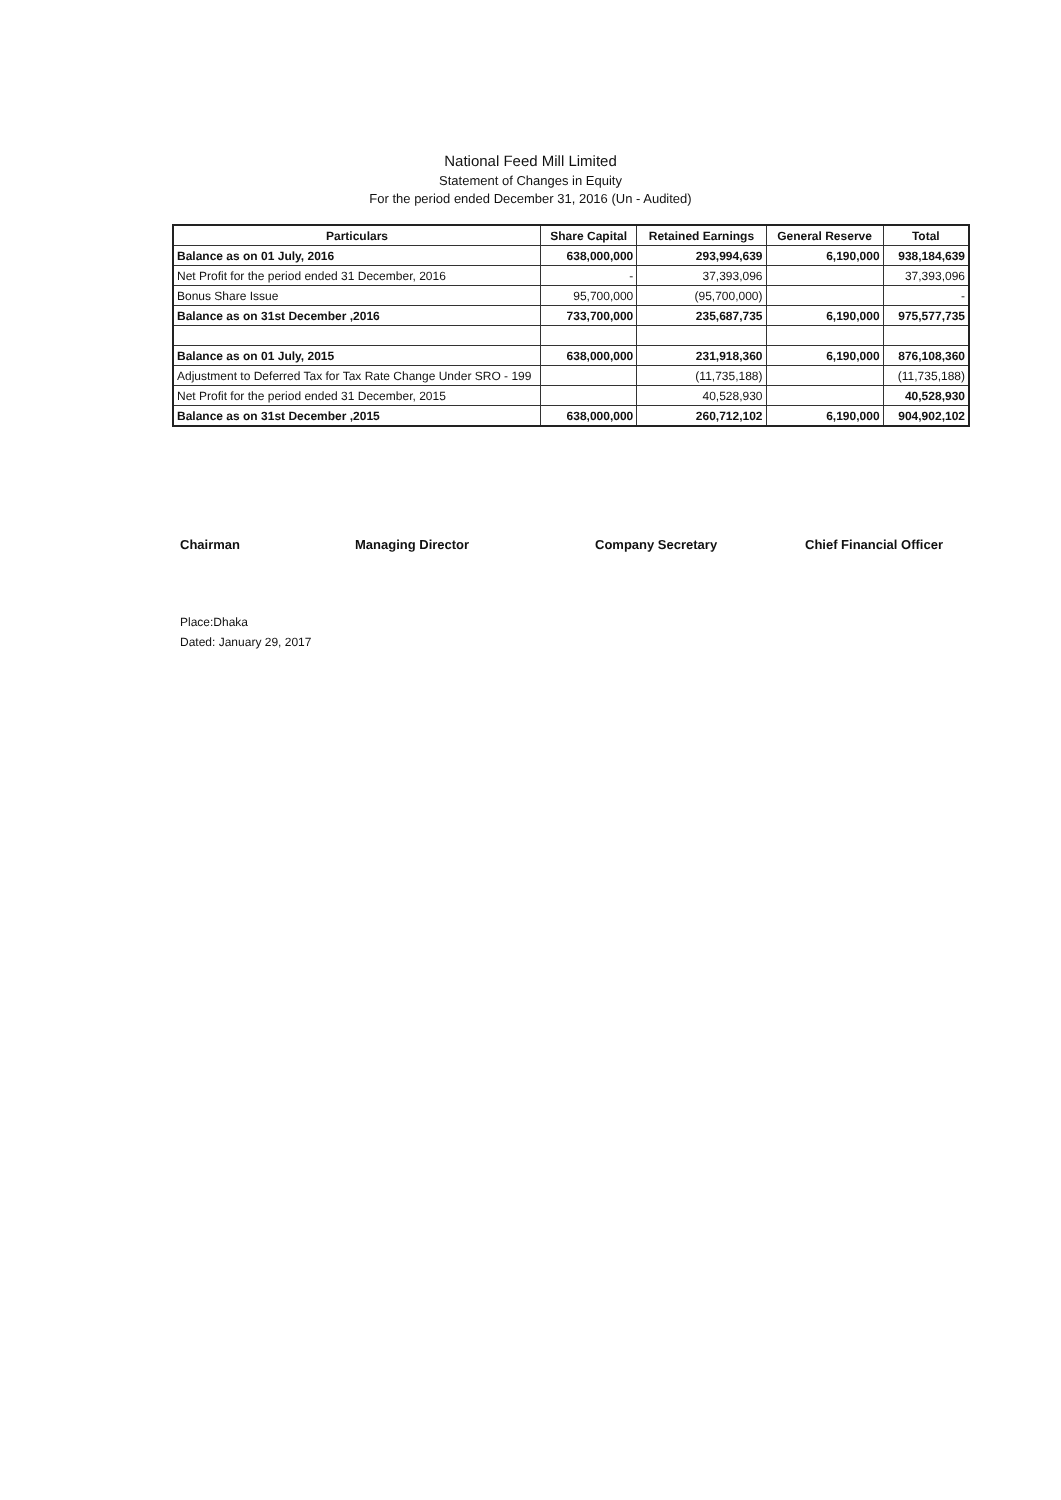National Feed Mill Limited
Statement of Changes in Equity
For the period ended December 31, 2016 (Un - Audited)
| Particulars | Share Capital | Retained Earnings | General Reserve | Total |
| --- | --- | --- | --- | --- |
| Balance as on 01 July, 2016 | 638,000,000 | 293,994,639 | 6,190,000 | 938,184,639 |
| Net Profit for the period ended 31 December, 2016 | - | 37,393,096 | | 37,393,096 |
| Bonus Share Issue | 95,700,000 | (95,700,000) | | - |
| Balance as on 31st December ,2016 | 733,700,000 | 235,687,735 | 6,190,000 | 975,577,735 |
| Balance as on 01 July, 2015 | 638,000,000 | 231,918,360 | 6,190,000 | 876,108,360 |
| Adjustment to Deferred Tax for Tax Rate Change Under SRO - 199 | | (11,735,188) | | (11,735,188) |
| Net Profit for the period ended 31 December, 2015 | | 40,528,930 | | 40,528,930 |
| Balance as on 31st December ,2015 | 638,000,000 | 260,712,102 | 6,190,000 | 904,902,102 |
Chairman Managing Director Company Secretary Chief Financial Officer
Place:Dhaka
Dated: January 29, 2017